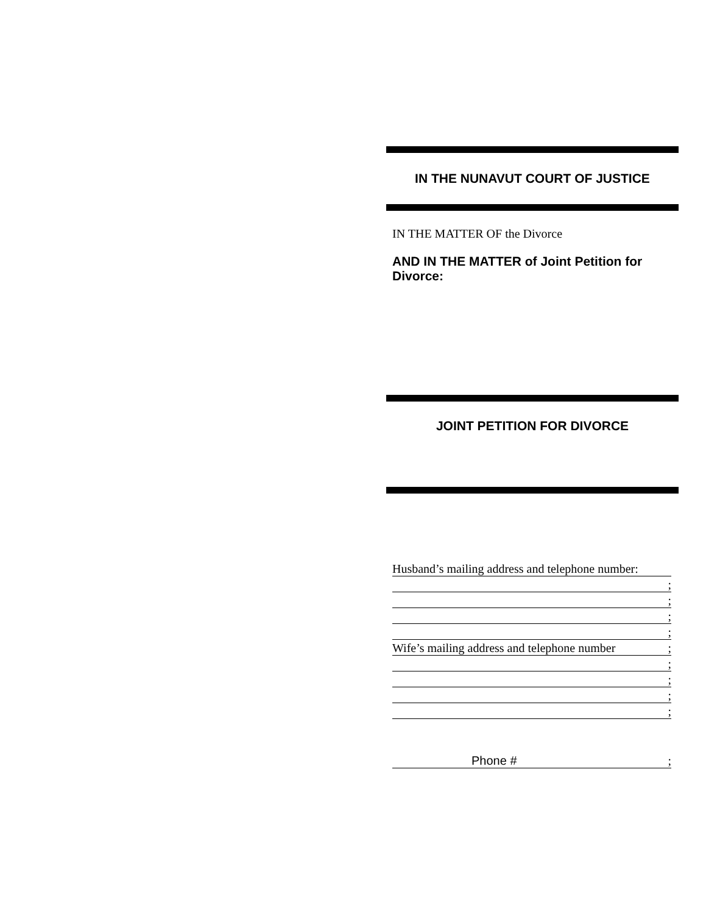IN THE NUNAVUT COURT OF JUSTICE
IN THE MATTER OF the Divorce
AND IN THE MATTER of Joint Petition for Divorce:
JOINT PETITION FOR DIVORCE
Husband’s mailing address and telephone number:
;
;
;
;
Wife’s mailing address and telephone number;
;
;
;
;
Phone #;